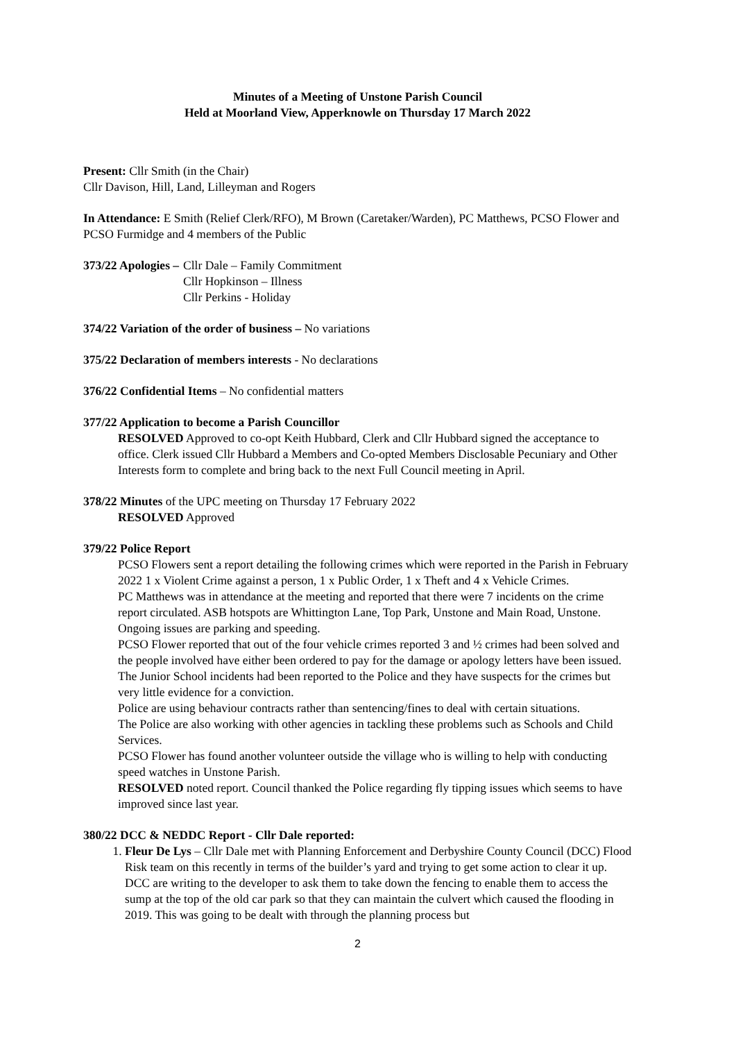Minutes of a Meeting of Unstone Parish Council
Held at Moorland View, Apperknowle on Thursday 17 March 2022
Present: Cllr Smith (in the Chair)
Cllr Davison, Hill, Land, Lilleyman and Rogers
In Attendance: E Smith (Relief Clerk/RFO), M Brown (Caretaker/Warden), PC Matthews, PCSO Flower and PCSO Furmidge and 4 members of the Public
373/22 Apologies – Cllr Dale – Family Commitment
Cllr Hopkinson – Illness
Cllr Perkins - Holiday
374/22 Variation of the order of business – No variations
375/22 Declaration of members interests - No declarations
376/22 Confidential Items – No confidential matters
377/22 Application to become a Parish Councillor
RESOLVED Approved to co-opt Keith Hubbard, Clerk and Cllr Hubbard signed the acceptance to office. Clerk issued Cllr Hubbard a Members and Co-opted Members Disclosable Pecuniary and Other Interests form to complete and bring back to the next Full Council meeting in April.
378/22 Minutes of the UPC meeting on Thursday 17 February 2022
RESOLVED Approved
379/22 Police Report
PCSO Flowers sent a report detailing the following crimes which were reported in the Parish in February 2022 1 x Violent Crime against a person, 1 x Public Order, 1 x Theft and 4 x Vehicle Crimes.
PC Matthews was in attendance at the meeting and reported that there were 7 incidents on the crime report circulated. ASB hotspots are Whittington Lane, Top Park, Unstone and Main Road, Unstone. Ongoing issues are parking and speeding.
PCSO Flower reported that out of the four vehicle crimes reported 3 and ½ crimes had been solved and the people involved have either been ordered to pay for the damage or apology letters have been issued.
The Junior School incidents had been reported to the Police and they have suspects for the crimes but very little evidence for a conviction.
Police are using behaviour contracts rather than sentencing/fines to deal with certain situations.
The Police are also working with other agencies in tackling these problems such as Schools and Child Services.
PCSO Flower has found another volunteer outside the village who is willing to help with conducting speed watches in Unstone Parish.
RESOLVED noted report. Council thanked the Police regarding fly tipping issues which seems to have improved since last year.
380/22 DCC & NEDDC Report - Cllr Dale reported:
1. Fleur De Lys – Cllr Dale met with Planning Enforcement and Derbyshire County Council (DCC) Flood Risk team on this recently in terms of the builder’s yard and trying to get some action to clear it up. DCC are writing to the developer to ask them to take down the fencing to enable them to access the sump at the top of the old car park so that they can maintain the culvert which caused the flooding in 2019. This was going to be dealt with through the planning process but
2